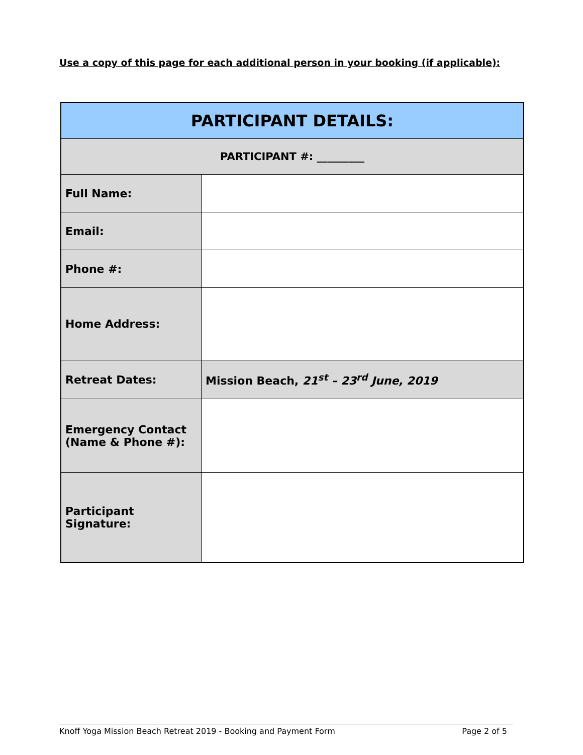Use a copy of this page for each additional person in your booking (if applicable):
| PARTICIPANT DETAILS: | |
| --- | --- |
| PARTICIPANT #: _________ | |
| Full Name: | |
| Email: | |
| Phone #: | |
| Home Address: | |
| Retreat Dates: | Mission Beach, 21<sup>st</sup> – 23<sup>rd</sup> June, 2019 |
| Emergency Contact (Name & Phone #): | |
| Participant Signature: | |
Knoff Yoga Mission Beach Retreat 2019 - Booking and Payment Form Page 2 of 5